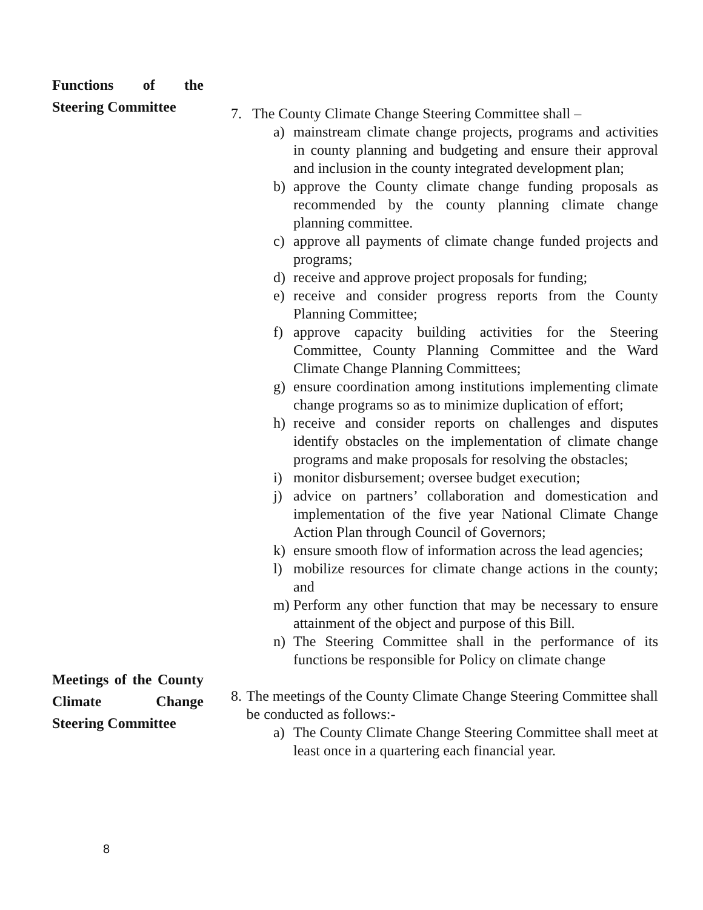Functions of the Steering Committee
7. The County Climate Change Steering Committee shall –
a) mainstream climate change projects, programs and activities in county planning and budgeting and ensure their approval and inclusion in the county integrated development plan;
b) approve the County climate change funding proposals as recommended by the county planning climate change planning committee.
c) approve all payments of climate change funded projects and programs;
d) receive and approve project proposals for funding;
e) receive and consider progress reports from the County Planning Committee;
f) approve capacity building activities for the Steering Committee, County Planning Committee and the Ward Climate Change Planning Committees;
g) ensure coordination among institutions implementing climate change programs so as to minimize duplication of effort;
h) receive and consider reports on challenges and disputes identify obstacles on the implementation of climate change programs and make proposals for resolving the obstacles;
i) monitor disbursement; oversee budget execution;
j) advice on partners’ collaboration and domestication and implementation of the five year National Climate Change Action Plan through Council of Governors;
k) ensure smooth flow of information across the lead agencies;
l) mobilize resources for climate change actions in the county; and
m) Perform any other function that may be necessary to ensure attainment of the object and purpose of this Bill.
n) The Steering Committee shall in the performance of its functions be responsible for Policy on climate change
Meetings of the County Climate Change Steering Committee
8. The meetings of the County Climate Change Steering Committee shall be conducted as follows:-
a) The County Climate Change Steering Committee shall meet at least once in a quartering each financial year.
8